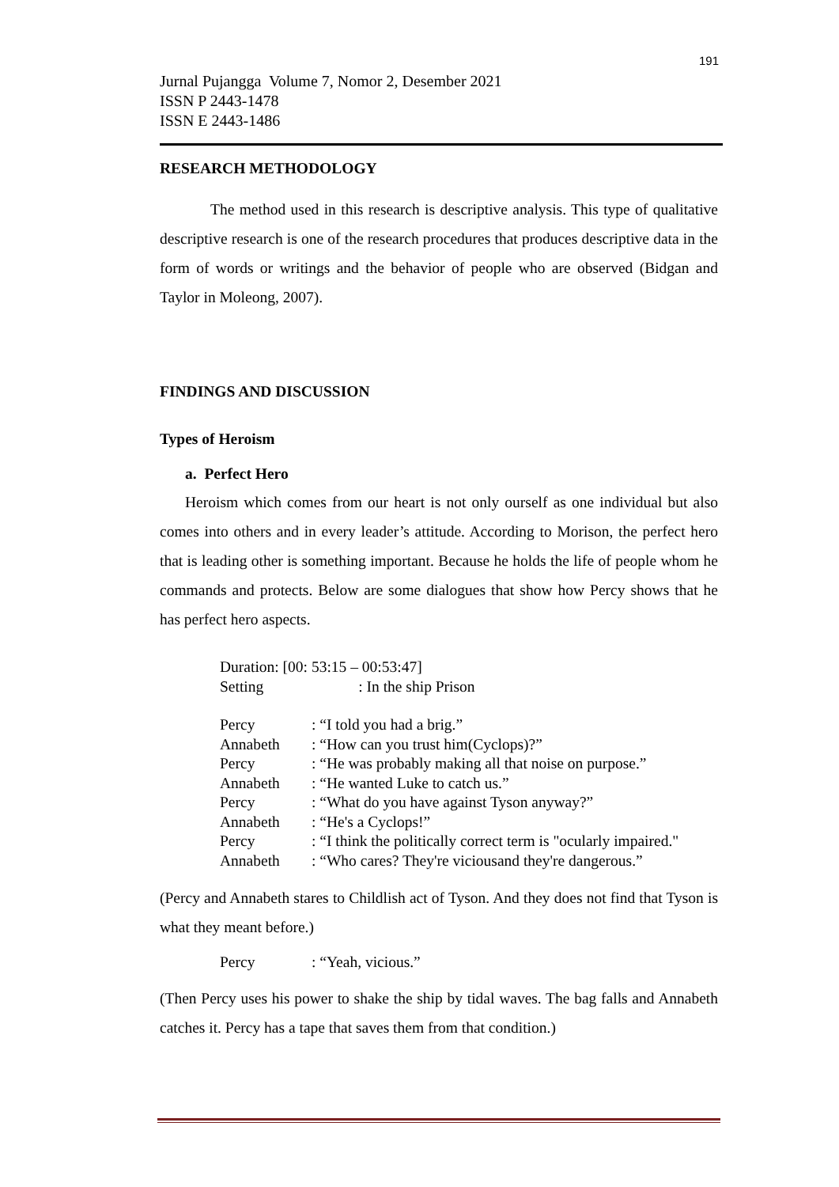191
Jurnal Pujangga Volume 7, Nomor 2, Desember 2021
ISSN P 2443-1478
ISSN E 2443-1486
RESEARCH METHODOLOGY
The method used in this research is descriptive analysis. This type of qualitative descriptive research is one of the research procedures that produces descriptive data in the form of words or writings and the behavior of people who are observed (Bidgan and Taylor in Moleong, 2007).
FINDINGS AND DISCUSSION
Types of Heroism
a. Perfect Hero
Heroism which comes from our heart is not only ourself as one individual but also comes into others and in every leader’s attitude. According to Morison, the perfect hero that is leading other is something important. Because he holds the life of people whom he commands and protects. Below are some dialogues that show how Percy shows that he has perfect hero aspects.
Duration: [00: 53:15 – 00:53:47]
Setting : In the ship Prison
| Percy | : “I told you had a brig.” |
| Annabeth | : “How can you trust him(Cyclops)?” |
| Percy | : “He was probably making all that noise on purpose.” |
| Annabeth | : “He wanted Luke to catch us.” |
| Percy | : “What do you have against Tyson anyway?” |
| Annabeth | : “He's a Cyclops!” |
| Percy | : “I think the politically correct term is "ocularly impaired." |
| Annabeth | : “Who cares? They're viciousand they're dangerous.” |
(Percy and Annabeth stares to Childlish act of Tyson. And they does not find that Tyson is what they meant before.)
| Percy | : “Yeah, vicious.” |
(Then Percy uses his power to shake the ship by tidal waves. The bag falls and Annabeth catches it. Percy has a tape that saves them from that condition.)